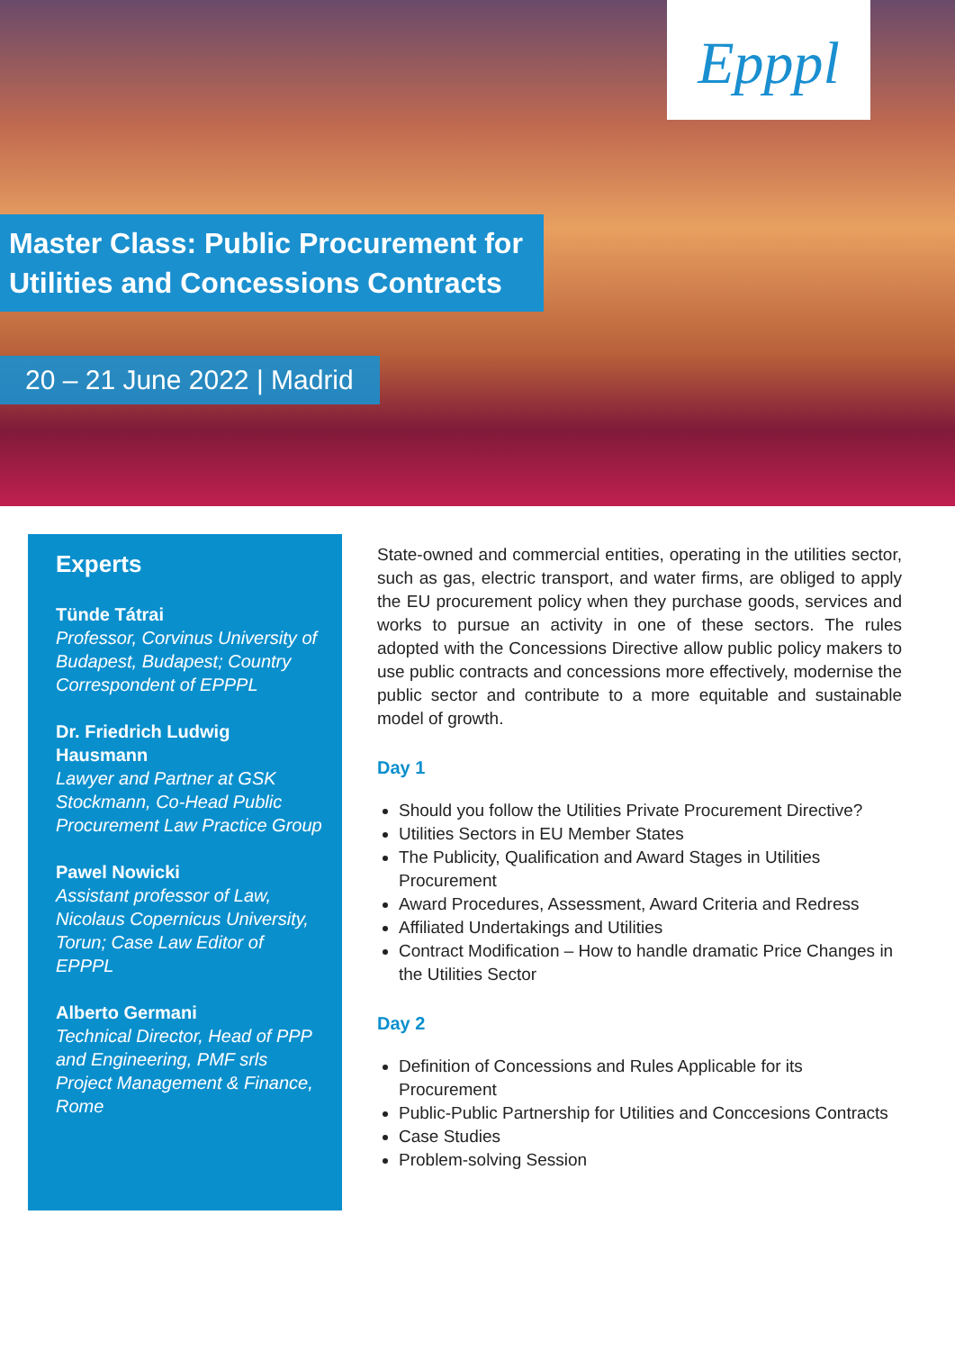Epppl
Master Class: Public Procurement for Utilities and Concessions Contracts
20 – 21 June 2022 | Madrid
Experts
Tünde Tátrai
Professor, Corvinus University of Budapest, Budapest; Country Correspondent of EPPPL
Dr. Friedrich Ludwig Hausmann
Lawyer and Partner at GSK Stockmann, Co-Head Public Procurement Law Practice Group
Pawel Nowicki
Assistant professor of Law, Nicolaus Copernicus University, Torun; Case Law Editor of EPPPL
Alberto Germani
Technical Director, Head of PPP and Engineering, PMF srls Project Management & Finance, Rome
State-owned and commercial entities, operating in the utilities sector, such as gas, electric transport, and water firms, are obliged to apply the EU procurement policy when they purchase goods, services and works to pursue an activity in one of these sectors. The rules adopted with the Concessions Directive allow public policy makers to use public contracts and concessions more effectively, modernise the public sector and contribute to a more equitable and sustainable model of growth.
Day 1
Should you follow the Utilities Private Procurement Directive?
Utilities Sectors in EU Member States
The Publicity, Qualification and Award Stages in Utilities Procurement
Award Procedures, Assessment, Award Criteria and Redress
Affiliated Undertakings and Utilities
Contract Modification – How to handle dramatic Price Changes in the Utilities Sector
Day 2
Definition of Concessions and Rules Applicable for its Procurement
Public-Public Partnership for Utilities and Conccesions Contracts
Case Studies
Problem-solving Session